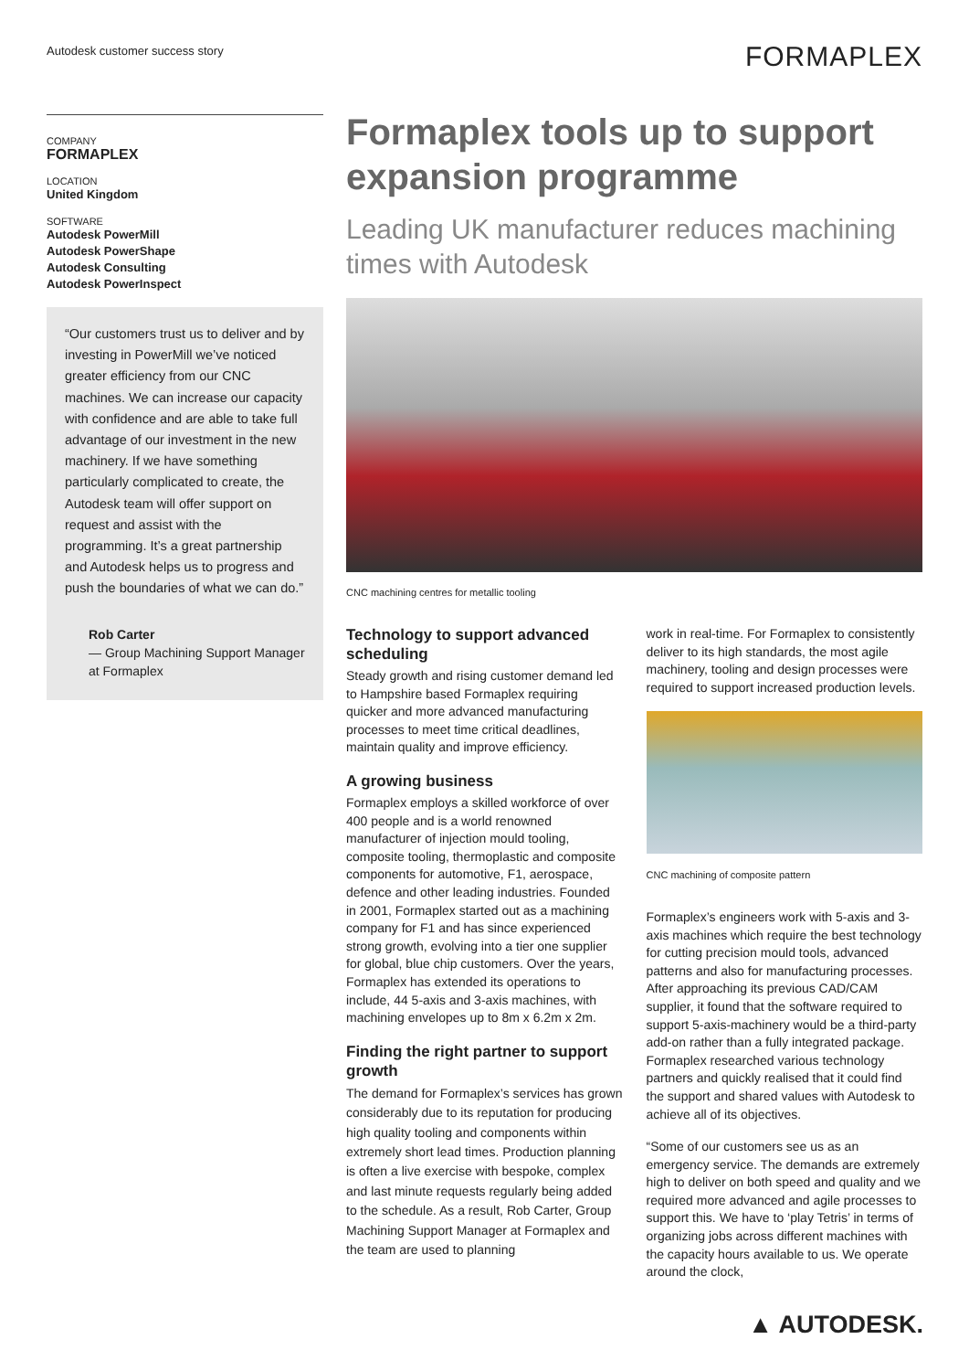Autodesk customer success story
FORMAPLEX
COMPANY
FORMAPLEX
LOCATION
United Kingdom
SOFTWARE
Autodesk PowerMill
Autodesk PowerShape
Autodesk Consulting
Autodesk PowerInspect
“Our customers trust us to deliver and by investing in PowerMill we’ve noticed greater efficiency from our CNC machines. We can increase our capacity with confidence and are able to take full advantage of our investment in the new machinery. If we have something particularly complicated to create, the Autodesk team will offer support on request and assist with the programming. It’s a great partnership and Autodesk helps us to progress and push the boundaries of what we can do.”
Rob Carter
— Group Machining Support Manager at Formaplex
Formaplex tools up to support expansion programme
Leading UK manufacturer reduces machining times with Autodesk
CNC machining centres for metallic tooling
Technology to support advanced scheduling
Steady growth and rising customer demand led to Hampshire based Formaplex requiring quicker and more advanced manufacturing processes to meet time critical deadlines, maintain quality and improve efficiency.
A growing business
Formaplex employs a skilled workforce of over 400 people and is a world renowned manufacturer of injection mould tooling, composite tooling, thermoplastic and composite components for automotive, F1, aerospace, defence and other leading industries. Founded in 2001, Formaplex started out as a machining company for F1 and has since experienced strong growth, evolving into a tier one supplier for global, blue chip customers. Over the years, Formaplex has extended its operations to include, 44 5-axis and 3-axis machines, with machining envelopes up to 8m x 6.2m x 2m.
Finding the right partner to support growth
The demand for Formaplex’s services has grown considerably due to its reputation for producing high quality tooling and components within extremely short lead times. Production planning is often a live exercise with bespoke, complex and last minute requests regularly being added to the schedule. As a result, Rob Carter, Group Machining Support Manager at Formaplex and the team are used to planning
work in real-time. For Formaplex to consistently deliver to its high standards, the most agile machinery, tooling and design processes were required to support increased production levels.
CNC machining of composite pattern
Formaplex’s engineers work with 5-axis and 3-axis machines which require the best technology for cutting precision mould tools, advanced patterns and also for manufacturing processes. After approaching its previous CAD/CAM supplier, it found that the software required to support 5-axis-machinery would be a third-party add-on rather than a fully integrated package. Formaplex researched various technology partners and quickly realised that it could find the support and shared values with Autodesk to achieve all of its objectives.
“Some of our customers see us as an emergency service. The demands are extremely high to deliver on both speed and quality and we required more advanced and agile processes to support this. We have to ‘play Tetris’ in terms of organizing jobs across different machines with the capacity hours available to us. We operate around the clock,
▲ AUTODESK.